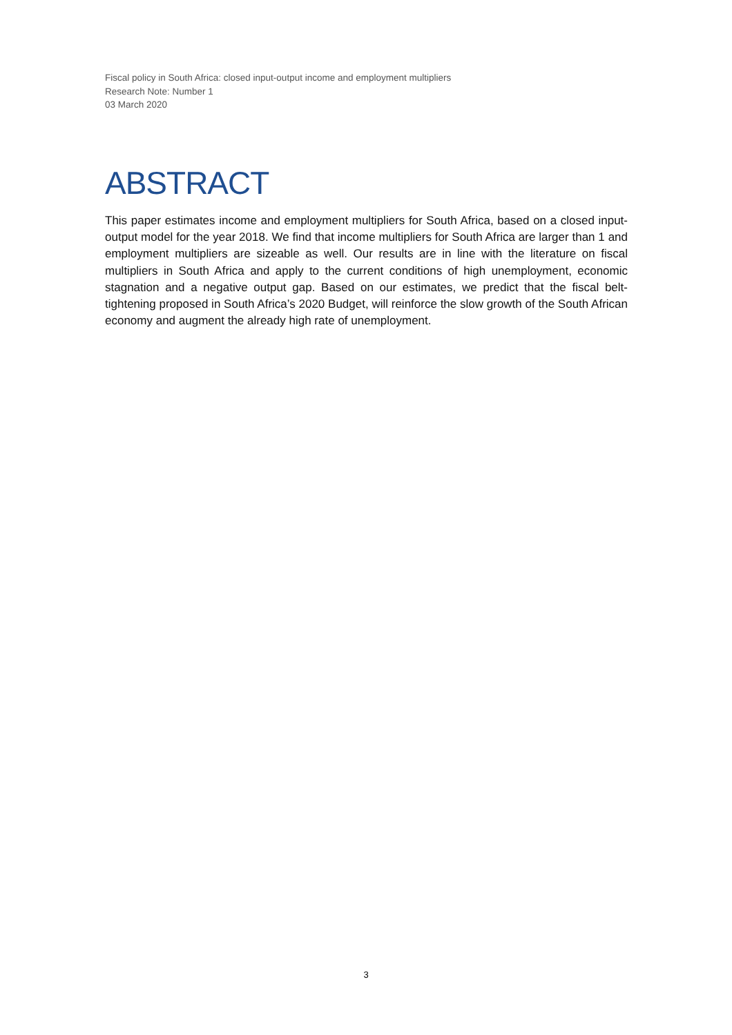Fiscal policy in South Africa: closed input-output income and employment multipliers
Research Note: Number 1
03 March 2020
ABSTRACT
This paper estimates income and employment multipliers for South Africa, based on a closed input-output model for the year 2018. We find that income multipliers for South Africa are larger than 1 and employment multipliers are sizeable as well. Our results are in line with the literature on fiscal multipliers in South Africa and apply to the current conditions of high unemployment, economic stagnation and a negative output gap. Based on our estimates, we predict that the fiscal belt-tightening proposed in South Africa’s 2020 Budget, will reinforce the slow growth of the South African economy and augment the already high rate of unemployment.
3